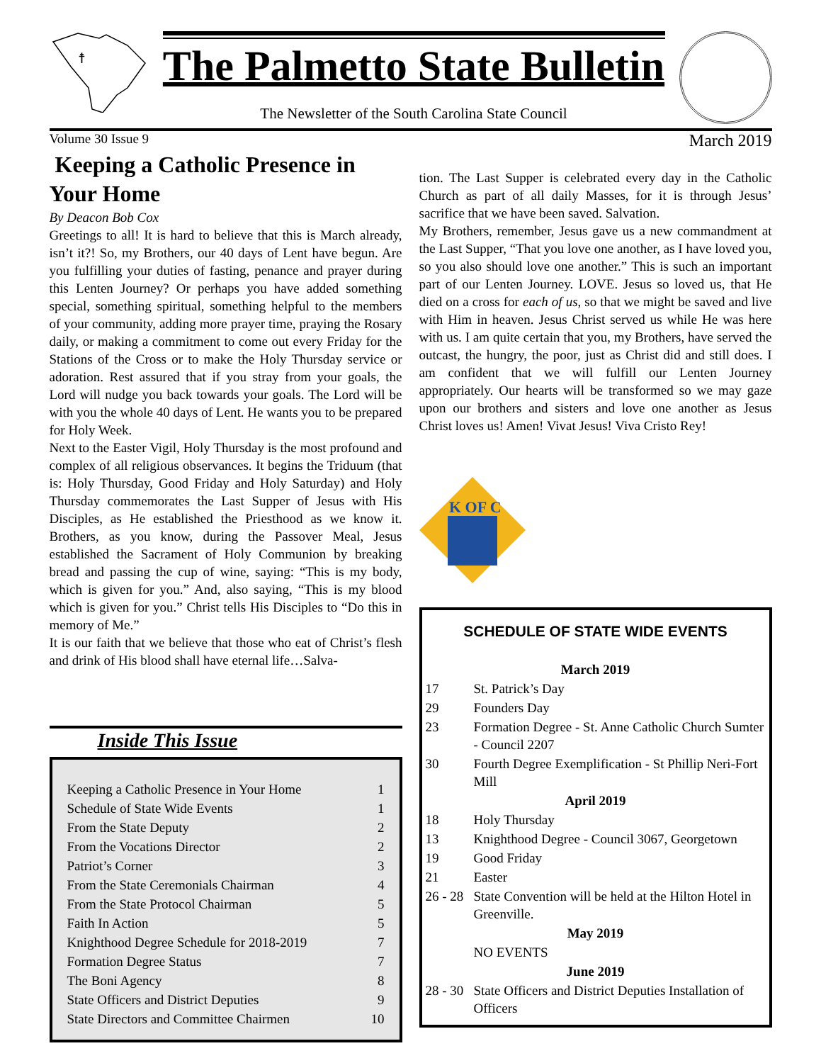☨
The Palmetto State Bulletin
The Newsletter of the South Carolina State Council
Volume 30 Issue 9 March 2019
Keeping a Catholic Presence in Your Home
By Deacon Bob Cox
Greetings to all! It is hard to believe that this is March already, isn’t it?! So, my Brothers, our 40 days of Lent have begun. Are you fulfilling your duties of fasting, penance and prayer during this Lenten Journey? Or perhaps you have added something special, something spiritual, something helpful to the members of your community, adding more prayer time, praying the Rosary daily, or making a commitment to come out every Friday for the Stations of the Cross or to make the Holy Thursday service or adoration. Rest assured that if you stray from your goals, the Lord will nudge you back towards your goals. The Lord will be with you the whole 40 days of Lent. He wants you to be prepared for Holy Week.
Next to the Easter Vigil, Holy Thursday is the most profound and complex of all religious observances. It begins the Triduum (that is: Holy Thursday, Good Friday and Holy Saturday) and Holy Thursday commemorates the Last Supper of Jesus with His Disciples, as He established the Priesthood as we know it. Brothers, as you know, during the Passover Meal, Jesus established the Sacrament of Holy Communion by breaking bread and passing the cup of wine, saying: “This is my body, which is given for you.” And, also saying, “This is my blood which is given for you.” Christ tells His Disciples to “Do this in memory of Me.”
It is our faith that we believe that those who eat of Christ’s flesh and drink of His blood shall have eternal life…Salva-
Inside This Issue
| Keeping a Catholic Presence in Your Home | 1 |
| Schedule of State Wide Events | 1 |
| From the State Deputy | 2 |
| From the Vocations Director | 2 |
| Patriot’s Corner | 3 |
| From the State Ceremonials Chairman | 4 |
| From the State Protocol Chairman | 5 |
| Faith In Action | 5 |
| Knighthood Degree Schedule for 2018-2019 | 7 |
| Formation Degree Status | 7 |
| The Boni Agency | 8 |
| State Officers and District Deputies | 9 |
| State Directors and Committee Chairmen | 10 |
tion. The Last Supper is celebrated every day in the Catholic Church as part of all daily Masses, for it is through Jesus’ sacrifice that we have been saved. Salvation.
My Brothers, remember, Jesus gave us a new commandment at the Last Supper, “That you love one another, as I have loved you, so you also should love one another.” This is such an important part of our Lenten Journey. LOVE. Jesus so loved us, that He died on a cross for each of us, so that we might be saved and live with Him in heaven. Jesus Christ served us while He was here with us. I am quite certain that you, my Brothers, have served the outcast, the hungry, the poor, just as Christ did and still does. I am confident that we will fulfill our Lenten Journey appropriately. Our hearts will be transformed so we may gaze upon our brothers and sisters and love one another as Jesus Christ loves us! Amen! Vivat Jesus! Viva Cristo Rey!
K OF C
SCHEDULE OF STATE WIDE EVENTS
| March 2019 | |
| 17 | St. Patrick’s Day |
| 29 | Founders Day |
| 23 | Formation Degree - St. Anne Catholic Church Sumter - Council 2207 |
| 30 | Fourth Degree Exemplification - St Phillip Neri-Fort Mill |
| April 2019 | |
| 18 | Holy Thursday |
| 13 | Knighthood Degree - Council 3067, Georgetown |
| 19 | Good Friday |
| 21 | Easter |
| 26 - 28 | State Convention will be held at the Hilton Hotel in Greenville. |
| May 2019 | |
| | NO EVENTS |
| June 2019 | |
| 28 - 30 | State Officers and District Deputies Installation of Officers |